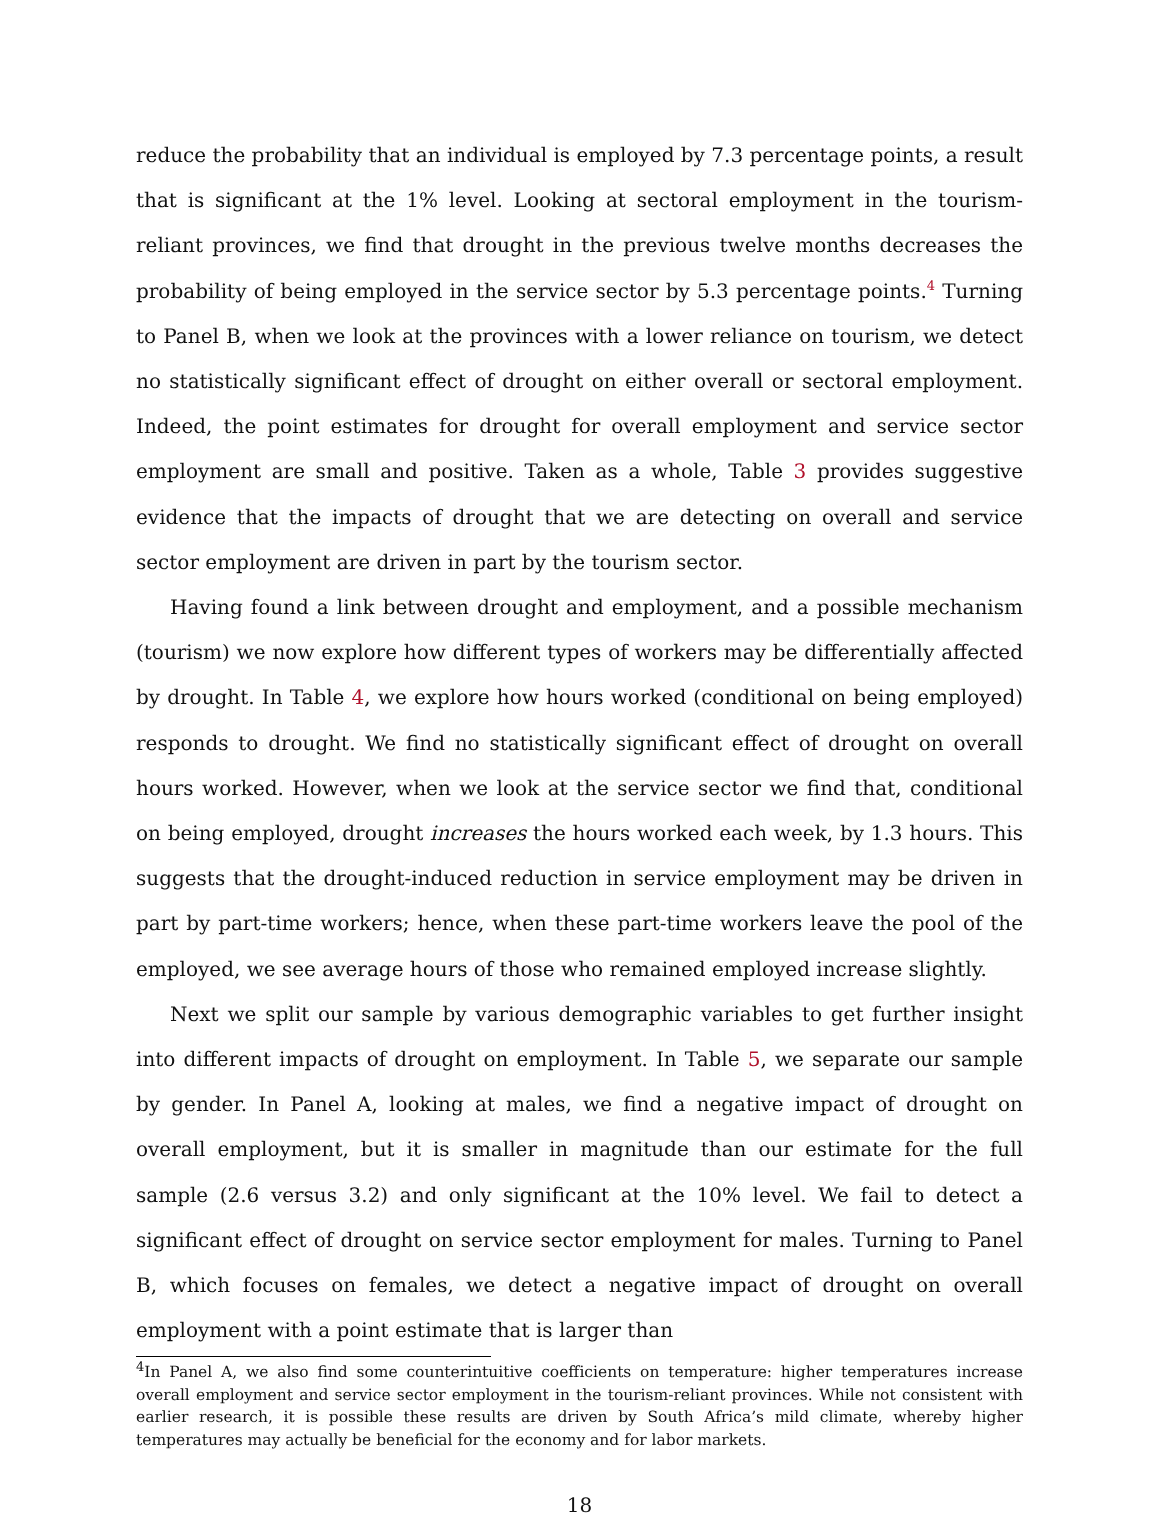reduce the probability that an individual is employed by 7.3 percentage points, a result that is significant at the 1% level. Looking at sectoral employment in the tourism-reliant provinces, we find that drought in the previous twelve months decreases the probability of being employed in the service sector by 5.3 percentage points.<sup>4</sup> Turning to Panel B, when we look at the provinces with a lower reliance on tourism, we detect no statistically significant effect of drought on either overall or sectoral employment. Indeed, the point estimates for drought for overall employment and service sector employment are small and positive. Taken as a whole, Table 3 provides suggestive evidence that the impacts of drought that we are detecting on overall and service sector employment are driven in part by the tourism sector.
Having found a link between drought and employment, and a possible mechanism (tourism) we now explore how different types of workers may be differentially affected by drought. In Table 4, we explore how hours worked (conditional on being employed) responds to drought. We find no statistically significant effect of drought on overall hours worked. However, when we look at the service sector we find that, conditional on being employed, drought increases the hours worked each week, by 1.3 hours. This suggests that the drought-induced reduction in service employment may be driven in part by part-time workers; hence, when these part-time workers leave the pool of the employed, we see average hours of those who remained employed increase slightly.
Next we split our sample by various demographic variables to get further insight into different impacts of drought on employment. In Table 5, we separate our sample by gender. In Panel A, looking at males, we find a negative impact of drought on overall employment, but it is smaller in magnitude than our estimate for the full sample (2.6 versus 3.2) and only significant at the 10% level. We fail to detect a significant effect of drought on service sector employment for males. Turning to Panel B, which focuses on females, we detect a negative impact of drought on overall employment with a point estimate that is larger than
<sup>4</sup> In Panel A, we also find some counterintuitive coefficients on temperature: higher temperatures increase overall employment and service sector employment in the tourism-reliant provinces. While not consistent with earlier research, it is possible these results are driven by South Africa’s mild climate, whereby higher temperatures may actually be beneficial for the economy and for labor markets.
18